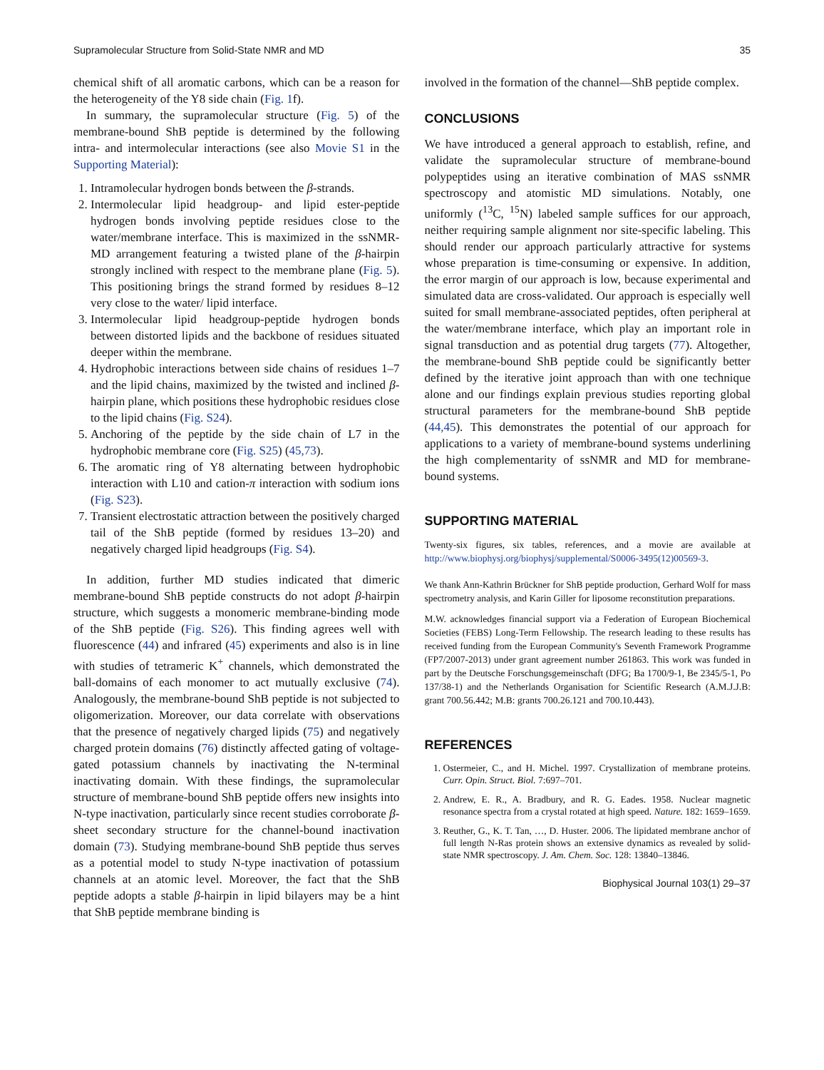Supramolecular Structure from Solid-State NMR and MD 35
chemical shift of all aromatic carbons, which can be a reason for the heterogeneity of the Y8 side chain (Fig. 1f).
In summary, the supramolecular structure (Fig. 5) of the membrane-bound ShB peptide is determined by the following intra- and intermolecular interactions (see also Movie S1 in the Supporting Material):
1. Intramolecular hydrogen bonds between the β-strands.
2. Intermolecular lipid headgroup- and lipid ester-peptide hydrogen bonds involving peptide residues close to the water/membrane interface. This is maximized in the ssNMR-MD arrangement featuring a twisted plane of the β-hairpin strongly inclined with respect to the membrane plane (Fig. 5). This positioning brings the strand formed by residues 8–12 very close to the water/ lipid interface.
3. Intermolecular lipid headgroup-peptide hydrogen bonds between distorted lipids and the backbone of residues situated deeper within the membrane.
4. Hydrophobic interactions between side chains of residues 1–7 and the lipid chains, maximized by the twisted and inclined β-hairpin plane, which positions these hydrophobic residues close to the lipid chains (Fig. S24).
5. Anchoring of the peptide by the side chain of L7 in the hydrophobic membrane core (Fig. S25) (45,73).
6. The aromatic ring of Y8 alternating between hydrophobic interaction with L10 and cation-π interaction with sodium ions (Fig. S23).
7. Transient electrostatic attraction between the positively charged tail of the ShB peptide (formed by residues 13–20) and negatively charged lipid headgroups (Fig. S4).
In addition, further MD studies indicated that dimeric membrane-bound ShB peptide constructs do not adopt β-hairpin structure, which suggests a monomeric membrane-binding mode of the ShB peptide (Fig. S26). This finding agrees well with fluorescence (44) and infrared (45) experiments and also is in line with studies of tetrameric K<sup>+</sup> channels, which demonstrated the ball-domains of each monomer to act mutually exclusive (74). Analogously, the membrane-bound ShB peptide is not subjected to oligomerization. Moreover, our data correlate with observations that the presence of negatively charged lipids (75) and negatively charged protein domains (76) distinctly affected gating of voltage-gated potassium channels by inactivating the N-terminal inactivating domain. With these findings, the supramolecular structure of membrane-bound ShB peptide offers new insights into N-type inactivation, particularly since recent studies corroborate β-sheet secondary structure for the channel-bound inactivation domain (73). Studying membrane-bound ShB peptide thus serves as a potential model to study N-type inactivation of potassium channels at an atomic level. Moreover, the fact that the ShB peptide adopts a stable β-hairpin in lipid bilayers may be a hint that ShB peptide membrane binding is
involved in the formation of the channel—ShB peptide complex.
CONCLUSIONS
We have introduced a general approach to establish, refine, and validate the supramolecular structure of membrane-bound polypeptides using an iterative combination of MAS ssNMR spectroscopy and atomistic MD simulations. Notably, one uniformly (<sup>13</sup>C, <sup>15</sup>N) labeled sample suffices for our approach, neither requiring sample alignment nor site-specific labeling. This should render our approach particularly attractive for systems whose preparation is time-consuming or expensive. In addition, the error margin of our approach is low, because experimental and simulated data are cross-validated. Our approach is especially well suited for small membrane-associated peptides, often peripheral at the water/membrane interface, which play an important role in signal transduction and as potential drug targets (77). Altogether, the membrane-bound ShB peptide could be significantly better defined by the iterative joint approach than with one technique alone and our findings explain previous studies reporting global structural parameters for the membrane-bound ShB peptide (44,45). This demonstrates the potential of our approach for applications to a variety of membrane-bound systems underlining the high complementarity of ssNMR and MD for membrane-bound systems.
SUPPORTING MATERIAL
Twenty-six figures, six tables, references, and a movie are available at http://www.biophysj.org/biophysj/supplemental/S0006-3495(12)00569-3.
We thank Ann-Kathrin Brückner for ShB peptide production, Gerhard Wolf for mass spectrometry analysis, and Karin Giller for liposome reconstitution preparations.
M.W. acknowledges financial support via a Federation of European Biochemical Societies (FEBS) Long-Term Fellowship. The research leading to these results has received funding from the European Community's Seventh Framework Programme (FP7/2007-2013) under grant agreement number 261863. This work was funded in part by the Deutsche Forschungsgemeinschaft (DFG; Ba 1700/9-1, Be 2345/5-1, Po 137/38-1) and the Netherlands Organisation for Scientific Research (A.M.J.J.B: grant 700.56.442; M.B: grants 700.26.121 and 700.10.443).
REFERENCES
1. Ostermeier, C., and H. Michel. 1997. Crystallization of membrane proteins. Curr. Opin. Struct. Biol. 7:697–701.
2. Andrew, E. R., A. Bradbury, and R. G. Eades. 1958. Nuclear magnetic resonance spectra from a crystal rotated at high speed. Nature. 182: 1659–1659.
3. Reuther, G., K. T. Tan, …, D. Huster. 2006. The lipidated membrane anchor of full length N-Ras protein shows an extensive dynamics as revealed by solid-state NMR spectroscopy. J. Am. Chem. Soc. 128: 13840–13846.
Biophysical Journal 103(1) 29–37